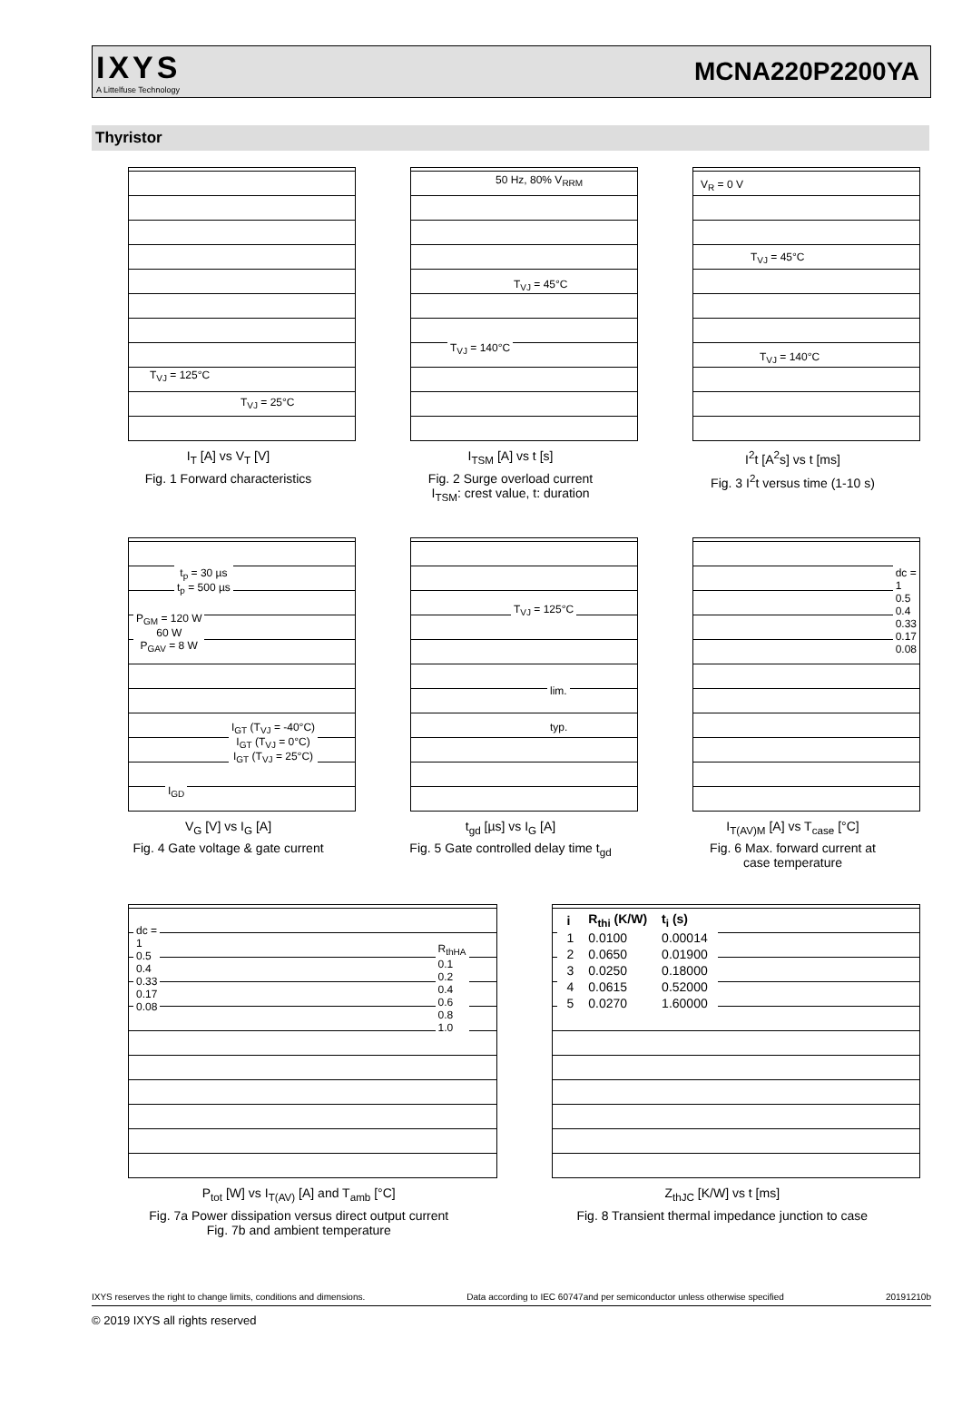IXYS
A Littelfuse Technology
MCNA220P2200YA
Thyristor
T<sub>VJ</sub> = 125°C
T<sub>VJ</sub> = 25°C
I<sub>T</sub> [A] vs V<sub>T</sub> [V]
Fig. 1 Forward characteristics
50 Hz, 80% V<sub>RRM</sub>
T<sub>VJ</sub> = 45°C
T<sub>VJ</sub> = 140°C
I<sub>TSM</sub> [A] vs t [s]
Fig. 2 Surge overload current
I<sub>TSM</sub>: crest value, t: duration
V<sub>R</sub> = 0 V
T<sub>VJ</sub> = 45°C
T<sub>VJ</sub> = 140°C
I<sup>2</sup>t [A<sup>2</sup>s] vs t [ms]
Fig. 3 I<sup>2</sup>t versus time (1-10 s)
t<sub>p</sub> = 30 µs
t<sub>p</sub> = 500 µs
P<sub>GM</sub> = 120 W
60 W
P<sub>GAV</sub> = 8 W
I<sub>GT</sub> (T<sub>VJ</sub> = -40°C)
I<sub>GT</sub> (T<sub>VJ</sub> = 0°C)
I<sub>GT</sub> (T<sub>VJ</sub> = 25°C)
I<sub>GD</sub>
V<sub>G</sub> [V] vs I<sub>G</sub> [A]
Fig. 4 Gate voltage & gate current
T<sub>VJ</sub> = 125°C
lim.
typ.
t<sub>gd</sub> [µs] vs I<sub>G</sub> [A]
Fig. 5 Gate controlled delay time t<sub>gd</sub>
dc =
1
0.5
0.4
0.33
0.17
0.08
I<sub>T(AV)M</sub> [A] vs T<sub>case</sub> [°C]
Fig. 6 Max. forward current at
case temperature
dc =
1
0.5
0.4
0.33
0.17
0.08
R<sub>thHA</sub>
0.1
0.2
0.4
0.6
0.8
1.0
P<sub>tot</sub> [W] vs I<sub>T(AV)</sub> [A] and T<sub>amb</sub> [°C]
Fig. 7a Power dissipation versus direct output current
Fig. 7b and ambient temperature
| i | R<sub>thi</sub> (K/W) | t<sub>i</sub> (s) |
| --- | --- | --- |
| 1 | 0.0100 | 0.00014 |
| 2 | 0.0650 | 0.01900 |
| 3 | 0.0250 | 0.18000 |
| 4 | 0.0615 | 0.52000 |
| 5 | 0.0270 | 1.60000 |
Z<sub>thJC</sub> [K/W] vs t [ms]
Fig. 8 Transient thermal impedance junction to case
IXYS reserves the right to change limits, conditions and dimensions. Data according to IEC 60747and per semiconductor unless otherwise specified 20191210b
© 2019 IXYS all rights reserved